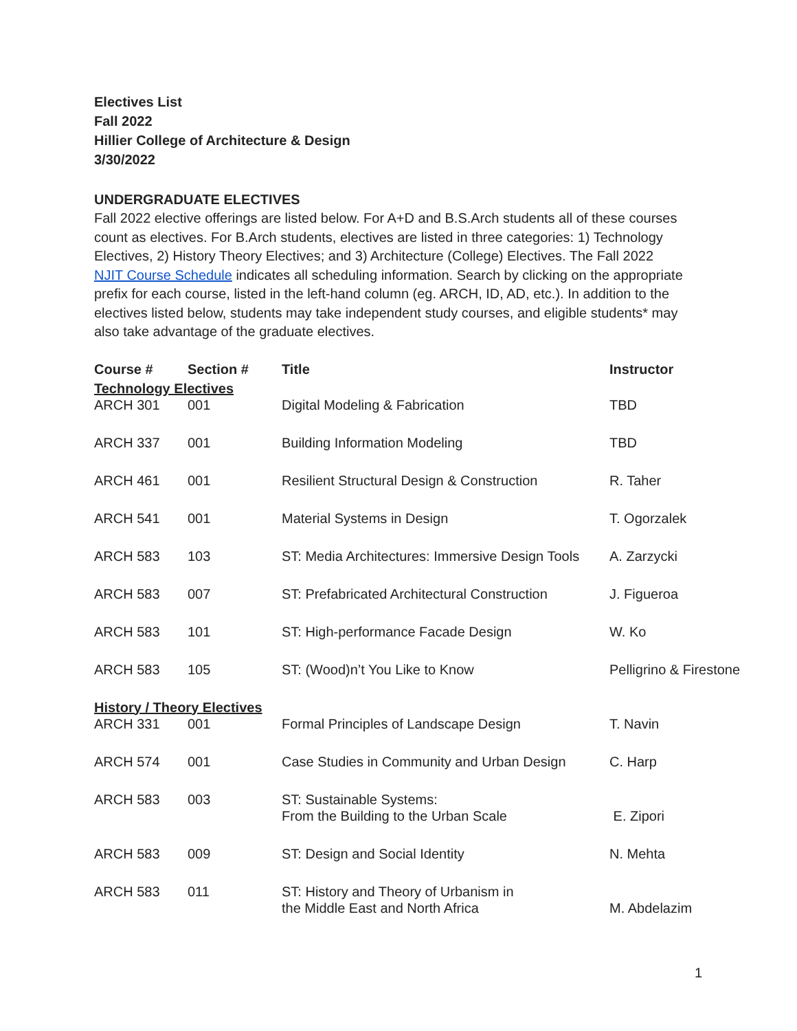Electives List
Fall 2022
Hillier College of Architecture & Design
3/30/2022
UNDERGRADUATE ELECTIVES
Fall 2022 elective offerings are listed below. For A+D and B.S.Arch students all of these courses count as electives. For B.Arch students, electives are listed in three categories: 1) Technology Electives, 2) History Theory Electives; and 3) Architecture (College) Electives. The Fall 2022 NJIT Course Schedule indicates all scheduling information. Search by clicking on the appropriate prefix for each course, listed in the left-hand column (eg. ARCH, ID, AD, etc.). In addition to the electives listed below, students may take independent study courses, and eligible students* may also take advantage of the graduate electives.
| Course # | Section # | Title | Instructor |
| --- | --- | --- | --- |
| Technology Electives | | | |
| ARCH 301 | 001 | Digital Modeling & Fabrication | TBD |
| ARCH 337 | 001 | Building Information Modeling | TBD |
| ARCH 461 | 001 | Resilient Structural Design & Construction | R. Taher |
| ARCH 541 | 001 | Material Systems in Design | T. Ogorzalek |
| ARCH 583 | 103 | ST: Media Architectures: Immersive Design Tools | A. Zarzycki |
| ARCH 583 | 007 | ST: Prefabricated Architectural Construction | J. Figueroa |
| ARCH 583 | 101 | ST: High-performance Facade Design | W. Ko |
| ARCH 583 | 105 | ST: (Wood)n’t You Like to Know | Pelligrino & Firestone |
| History / Theory Electives | | | |
| ARCH 331 | 001 | Formal Principles of Landscape Design | T. Navin |
| ARCH 574 | 001 | Case Studies in Community and Urban Design | C. Harp |
| ARCH 583 | 003 | ST: Sustainable Systems: From the Building to the Urban Scale | E. Zipori |
| ARCH 583 | 009 | ST: Design and Social Identity | N. Mehta |
| ARCH 583 | 011 | ST: History and Theory of Urbanism in the Middle East and North Africa | M. Abdelazim |
1